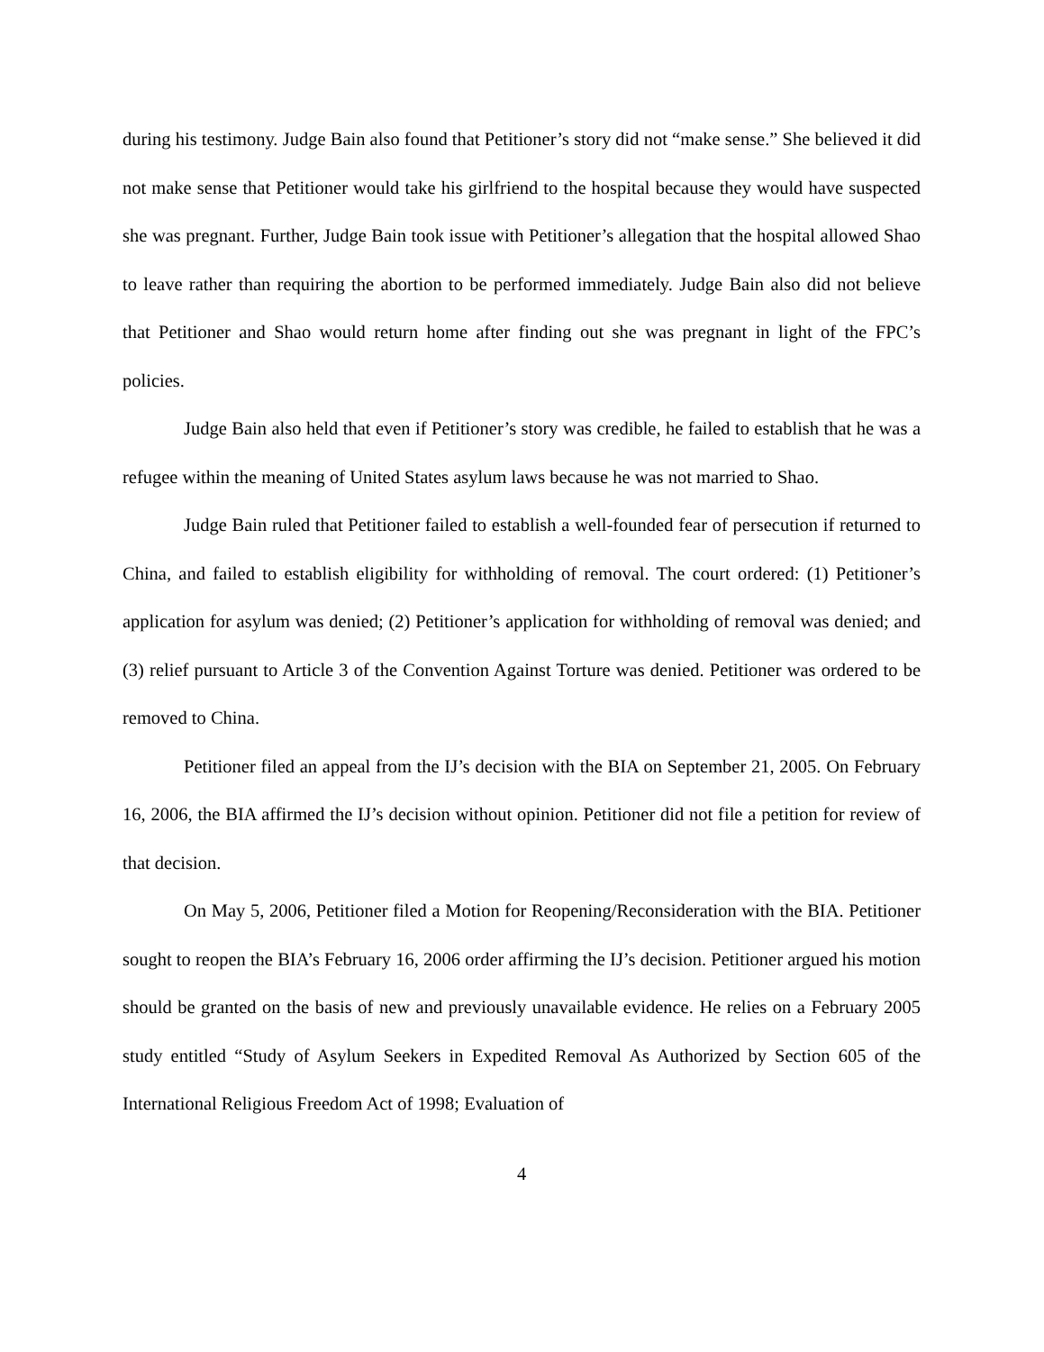during his testimony. Judge Bain also found that Petitioner’s story did not “make sense.” She believed it did not make sense that Petitioner would take his girlfriend to the hospital because they would have suspected she was pregnant. Further, Judge Bain took issue with Petitioner’s allegation that the hospital allowed Shao to leave rather than requiring the abortion to be performed immediately. Judge Bain also did not believe that Petitioner and Shao would return home after finding out she was pregnant in light of the FPC’s policies.
Judge Bain also held that even if Petitioner’s story was credible, he failed to establish that he was a refugee within the meaning of United States asylum laws because he was not married to Shao.
Judge Bain ruled that Petitioner failed to establish a well-founded fear of persecution if returned to China, and failed to establish eligibility for withholding of removal. The court ordered: (1) Petitioner’s application for asylum was denied; (2) Petitioner’s application for withholding of removal was denied; and (3) relief pursuant to Article 3 of the Convention Against Torture was denied. Petitioner was ordered to be removed to China.
Petitioner filed an appeal from the IJ’s decision with the BIA on September 21, 2005. On February 16, 2006, the BIA affirmed the IJ’s decision without opinion. Petitioner did not file a petition for review of that decision.
On May 5, 2006, Petitioner filed a Motion for Reopening/Reconsideration with the BIA. Petitioner sought to reopen the BIA’s February 16, 2006 order affirming the IJ’s decision. Petitioner argued his motion should be granted on the basis of new and previously unavailable evidence. He relies on a February 2005 study entitled “Study of Asylum Seekers in Expedited Removal As Authorized by Section 605 of the International Religious Freedom Act of 1998; Evaluation of
4